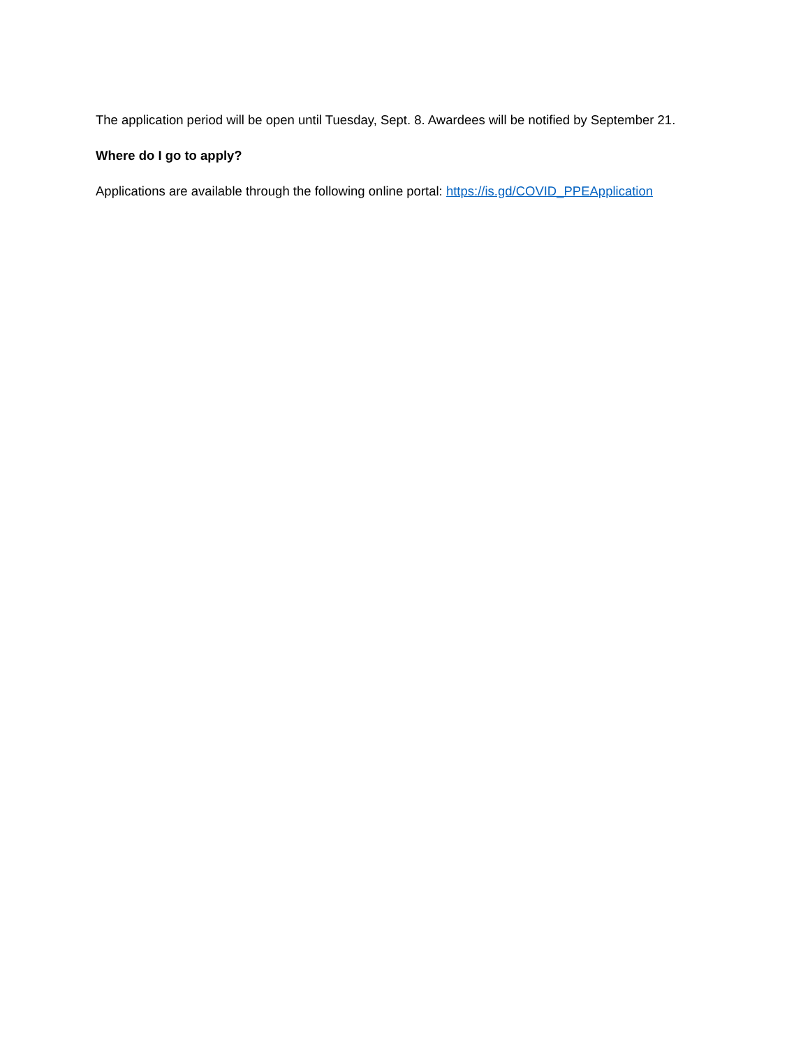The application period will be open until Tuesday, Sept. 8. Awardees will be notified by September 21.
Where do I go to apply?
Applications are available through the following online portal: https://is.gd/COVID_PPEApplication